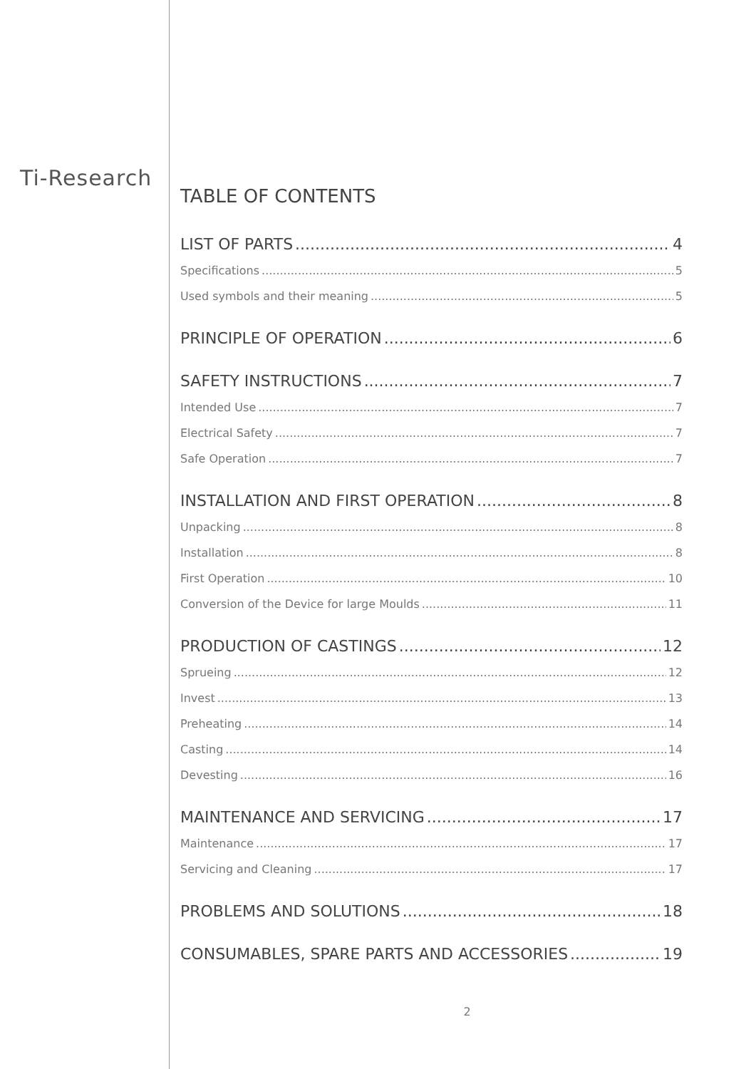Ti-Research
TABLE OF CONTENTS
LIST OF PARTS 4
Specifications 5
Used symbols and their meaning 5
PRINCIPLE OF OPERATION 6
SAFETY INSTRUCTIONS 7
Intended Use 7
Electrical Safety 7
Safe Operation 7
INSTALLATION AND FIRST OPERATION 8
Unpacking 8
Installation 8
First Operation 10
Conversion of the Device for large Moulds 11
PRODUCTION OF CASTINGS 12
Sprueing 12
Invest 13
Preheating 14
Casting 14
Devesting 16
MAINTENANCE AND SERVICING 17
Maintenance 17
Servicing and Cleaning 17
PROBLEMS AND SOLUTIONS 18
CONSUMABLES, SPARE PARTS AND ACCESSORIES 19
2